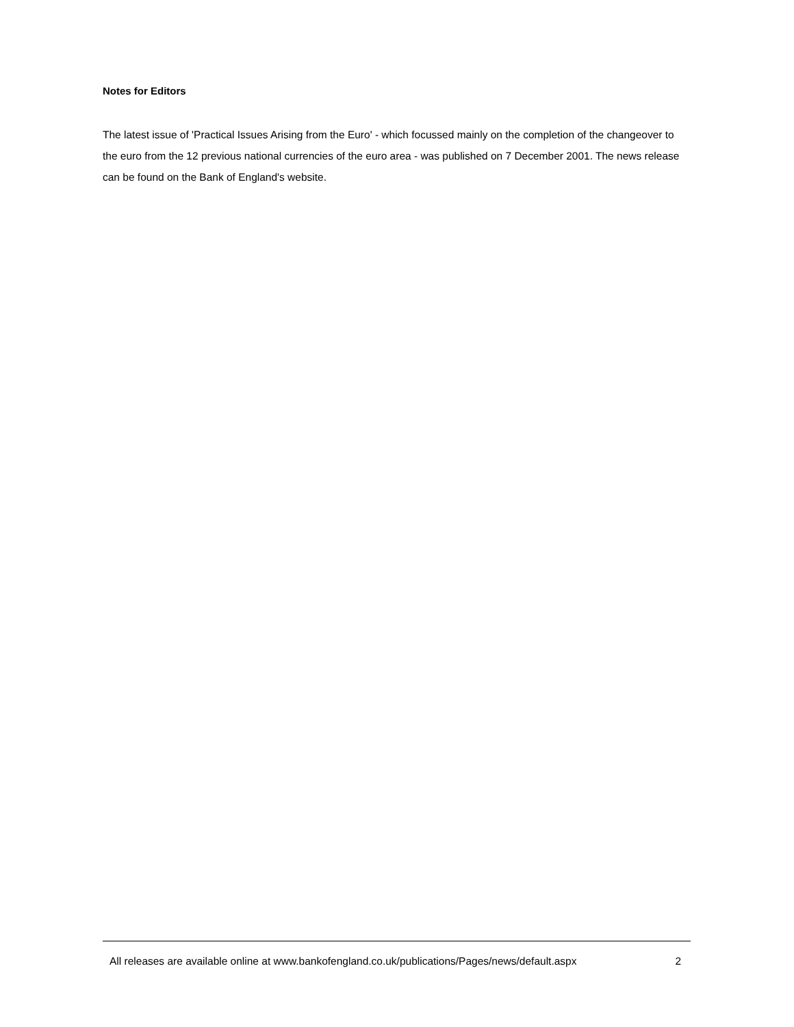Notes for Editors
The latest issue of 'Practical Issues Arising from the Euro' - which focussed mainly on the completion of the changeover to the euro from the 12 previous national currencies of the euro area - was published on 7 December 2001. The news release can be found on the Bank of England's website.
All releases are available online at www.bankofengland.co.uk/publications/Pages/news/default.aspx 2